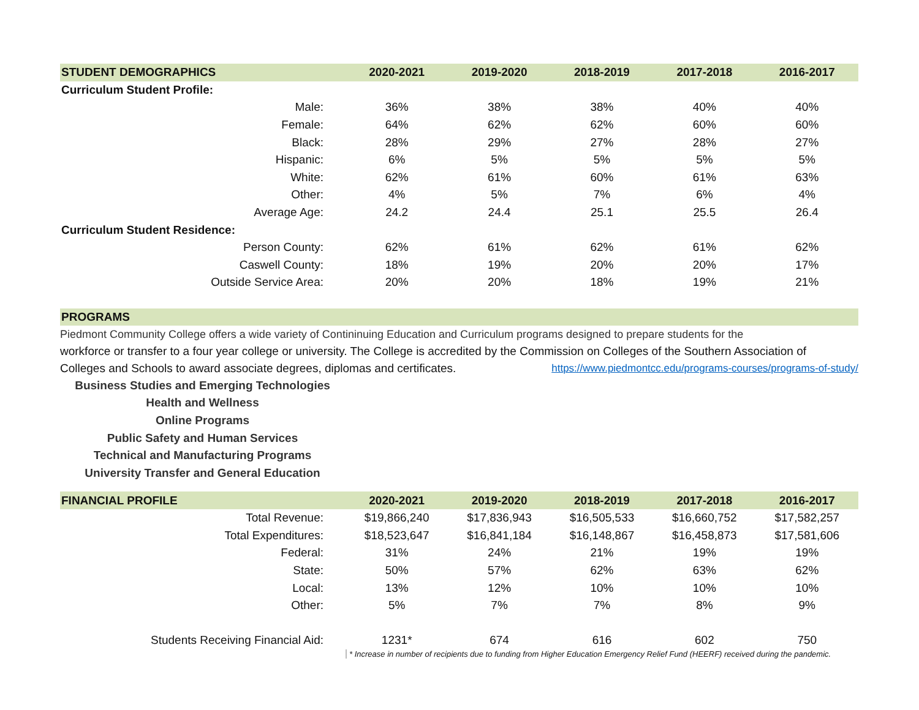| STUDENT DEMOGRAPHICS | 2020-2021 | 2019-2020 | 2018-2019 | 2017-2018 | 2016-2017 |
| --- | --- | --- | --- | --- | --- |
| Curriculum Student Profile: | | | | | |
| Male: | 36% | 38% | 38% | 40% | 40% |
| Female: | 64% | 62% | 62% | 60% | 60% |
| Black: | 28% | 29% | 27% | 28% | 27% |
| Hispanic: | 6% | 5% | 5% | 5% | 5% |
| White: | 62% | 61% | 60% | 61% | 63% |
| Other: | 4% | 5% | 7% | 6% | 4% |
| Average Age: | 24.2 | 24.4 | 25.1 | 25.5 | 26.4 |
| Curriculum Student Residence: | | | | | |
| Person County: | 62% | 61% | 62% | 61% | 62% |
| Caswell County: | 18% | 19% | 20% | 20% | 17% |
| Outside Service Area: | 20% | 20% | 18% | 19% | 21% |
PROGRAMS
Piedmont Community College offers a wide variety of Contininuing Education and Curriculum programs designed to prepare students for the
workforce or transfer to a four year college or university. The College is accredited by the Commission on Colleges of the Southern Association of
Colleges and Schools to award associate degrees, diplomas and certificates. https://www.piedmontcc.edu/programs-courses/programs-of-study/
Business Studies and Emerging Technologies
Health and Wellness
Online Programs
Public Safety and Human Services
Technical and Manufacturing Programs
University Transfer and General Education
| FINANCIAL PROFILE | 2020-2021 | 2019-2020 | 2018-2019 | 2017-2018 | 2016-2017 |
| --- | --- | --- | --- | --- | --- |
| Total Revenue: | $19,866,240 | $17,836,943 | $16,505,533 | $16,660,752 | $17,582,257 |
| Total Expenditures: | $18,523,647 | $16,841,184 | $16,148,867 | $16,458,873 | $17,581,606 |
| Federal: | 31% | 24% | 21% | 19% | 19% |
| State: | 50% | 57% | 62% | 63% | 62% |
| Local: | 13% | 12% | 10% | 10% | 10% |
| Other: | 5% | 7% | 7% | 8% | 9% |
| Students Receiving Financial Aid: | 1231* | 674 | 616 | 602 | 750 |
* Increase in number of recipients due to funding from Higher Education Emergency Relief Fund (HEERF) received during the pandemic.